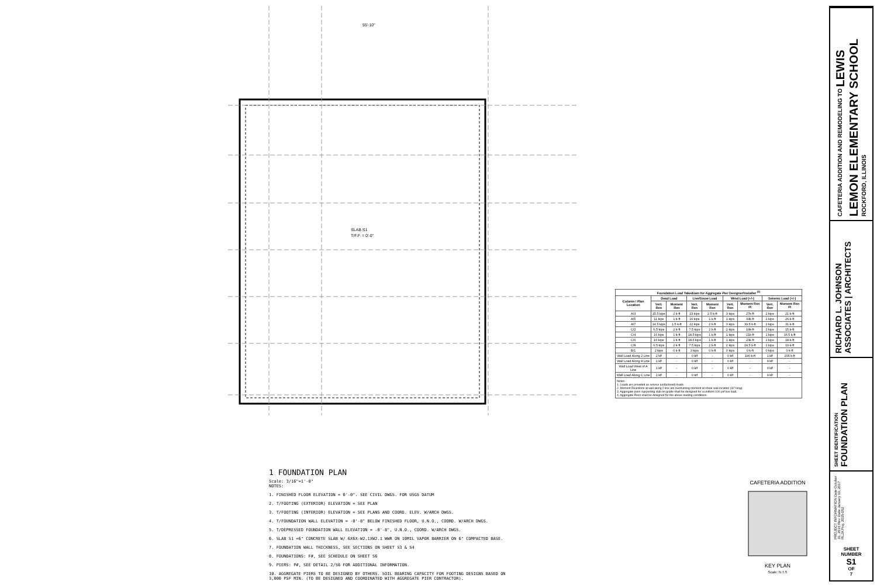SLAB S1
T/F.F. = 0'-0"
55'-10"
1 FOUNDATION PLAN
Scale: 3/16"=1'-0"
NOTES:
1. FINISHED FLOOR ELEVATION = 0'-0". SEE CIVIL DWGS. FOR USGS DATUM
2. T/FOOTING (EXTERIOR) ELEVATION = SEE PLAN
3. T/FOOTING (INTERIOR) ELEVATION = SEE PLANS AND COORD. ELEV. W/ARCH DWGS.
4. T/FOUNDATION WALL ELEVATION = -0'-8" BELOW FINISHED FLOOR, U.N.O., COORD. W/ARCH DWGS.
5. T/DEPRESSED FOUNDATION WALL ELEVATION = -0'-8", U.N.O., COORD. W/ARCH DWGS.
6. SLAB S1 =6" CONCRETE SLAB W/ 6X6X-W2.1XW2.1 WWR ON 10MIL VAPOR BARRIER ON 6" COMPACTED BASE.
7. FOUNDATION WALL THICKNESS, SEE SECTIONS ON SHEET S3 & S4
8. FOUNDATIONS: F#, SEE SCHEDULE ON SHEET S6
9. PIERS: P#, SEE DETAIL 2/S6 FOR ADDITIONAL INFORMATION.
10. AGGREGATE PIERS TO BE DESIGNED BY OTHERS. SOIL BEARING CAPACITY FOR FOOTING DESIGNS BASED ON 3,000 PSF MIN. (TO BE DESIGNED AND COORDINATED WITH AGGREGATE PIER CONTRACTOR).
| Foundation Load Takedown for Aggregate Pier Designer/Installer <sup>(1)</sup> | | | | | | | | |
| --- | --- | --- | --- | --- | --- | --- | --- | --- |
| Column / Plan Location | Dead Load | | Live/Snow Load | | Wind Load (+/-) | | Seismic Load (+/-) | |
| | Vert. Rxn | Moment Rxn | Vert. Rxn | Moment Rxn | Vert. Rxn | Moment Rxn <sup>(2)</sup> | Vert. Rxn | Moment Rxn <sup>(2)</sup> |
| A/3 | 15.5 kips | 2 k-ft | 23 kips | 2.5 k-ft | 3 kips | 27k-ft | 2 kips | 21 k-ft |
| A/5 | 11 kips | 1 k-ft | 16 kips | 1 k-ft | 1 kips | 33k-ft | 1 kips | 26 k-ft |
| A/7 | 14.5 kips | 1.5 k-ft | 22 kips | 2 k-ft | 3 kips | 39.5 k-ft | 2 kips | 31 k-ft |
| C/2 | 6.5 kips | 2 k-ft | 7.5 kips | 2 k-ft | 2 kips | 19k-ft | 2 kips | 15 k-ft |
| C/4 | 16 kips | 1 k-ft | 18.5 kips | 1 k-ft | 1 kips | 21k-ft | 1 kips | 16.5 k-ft |
| C/6 | 16 kips | 1 k-ft | 18.5 kips | 1 k-ft | 1 kips | 23k-ft | 1 kips | 18 k-ft |
| C/8 | 6.5 kips | 2 k-ft | 7.5 kips | 2 k-ft | 2 kips | 24.5 k-ft | 2 kips | 19 k-ft |
| B/1 | 2 kips | 0 k-ft | 3 kips | 0 k-ft | 0 kips | 0 k-ft | 0 kips | 0 k-ft |
| Wall Load Along 2 Line | 2 klf | - | 0 klf | - | 0 klf | 190 k-ft | 1 klf | 205 k-ft |
| Wall Load Along 8 Line | 1 klf | - | 0 klf | - | 0 klf | - | 0 klf | - |
| Wall Load West of A Line | 1 klf | - | 0 klf | - | 0 klf | - | 0 klf | - |
| Wall Load Along C Line | 1 klf | - | 0 klf | - | 0 klf | - | 0 klf | - |
Notes:
1. Loads are provided as service (unfactored) loads.
2. Moment Reactions at wall along 2 line are overturning moment at shear wall location (32' long).
3. Aggregate piers supporting slab on grade shall be designed for a uniform 100 psf live load.
4. Aggregate Piers shall be designed for the above loading conditions.
CAFETERIA ADDITION
KEY PLAN
Scale: N.T.S
CAFETERIA ADDITION AND REMODELING TO LEWIS LEMON ELEMENTARY SCHOOL ROCKFORD, ILLINOIS
RICHARD L. JOHNSON ASSOCIATES | ARCHITECTS
SHEET IDENTIFICATION FOUNDATION PLAN
PROJECT INFORMATION Date October 31, 2016 Rev. Date January 10, 2017 RLJA Proj. 2015-052
SHEET NUMBER
S1
OF
7